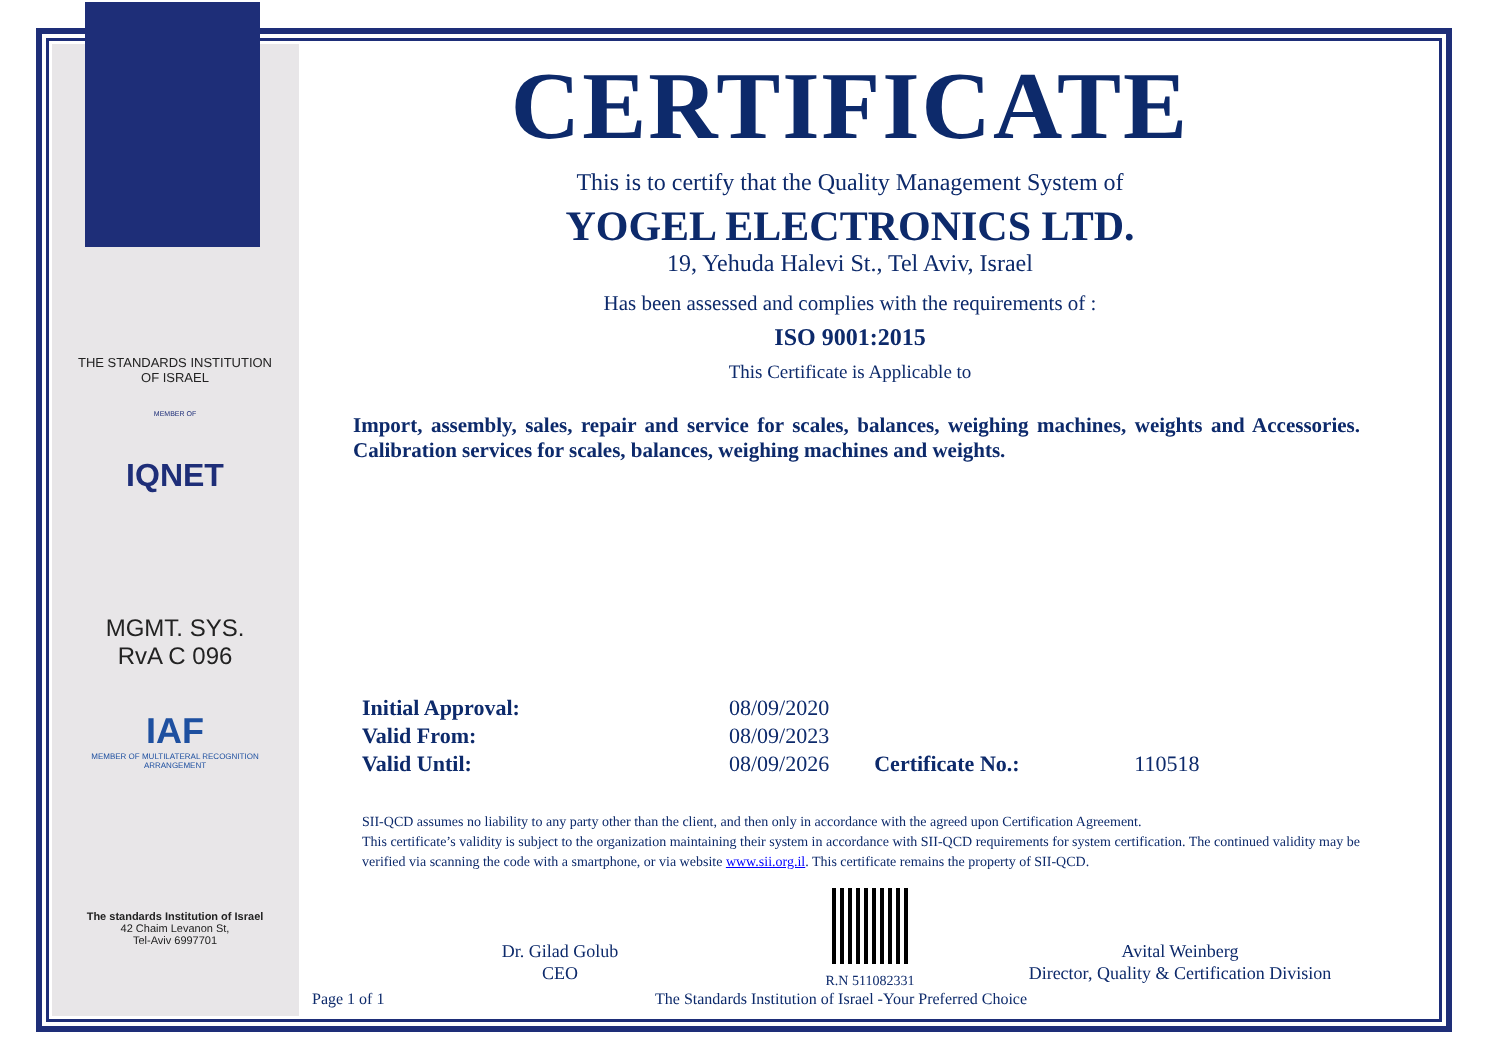THE STANDARDS INSTITUTION OF ISRAEL
MEMBER OF
IQNET
MGMT. SYS.
RvA C 096
IAF
MEMBER OF MULTILATERAL RECOGNITION ARRANGEMENT
The standards Institution of Israel
42 Chaim Levanon St,
Tel-Aviv 6997701
CERTIFICATE
This is to certify that the Quality Management System of
YOGEL ELECTRONICS LTD.
19, Yehuda Halevi St., Tel Aviv, Israel
Has been assessed and complies with the requirements of :
ISO 9001:2015
This Certificate is Applicable to
Import, assembly, sales, repair and service for scales, balances, weighing machines, weights and Accessories. Calibration services for scales, balances, weighing machines and weights.
| Initial Approval: | 08/09/2020 | | |
| Valid From: | 08/09/2023 | | |
| Valid Until: | 08/09/2026 | Certificate No.: | 110518 |
SII-QCD assumes no liability to any party other than the client, and then only in accordance with the agreed upon Certification Agreement.
This certificate’s validity is subject to the organization maintaining their system in accordance with SII-QCD requirements for system certification. The continued validity may be verified via scanning the code with a smartphone, or via website www.sii.org.il. This certificate remains the property of SII-QCD.
Dr. Gilad Golub
CEO
R.N 511082331
Avital Weinberg
Director, Quality & Certification Division
Page 1 of 1
The Standards Institution of Israel -Your Preferred Choice